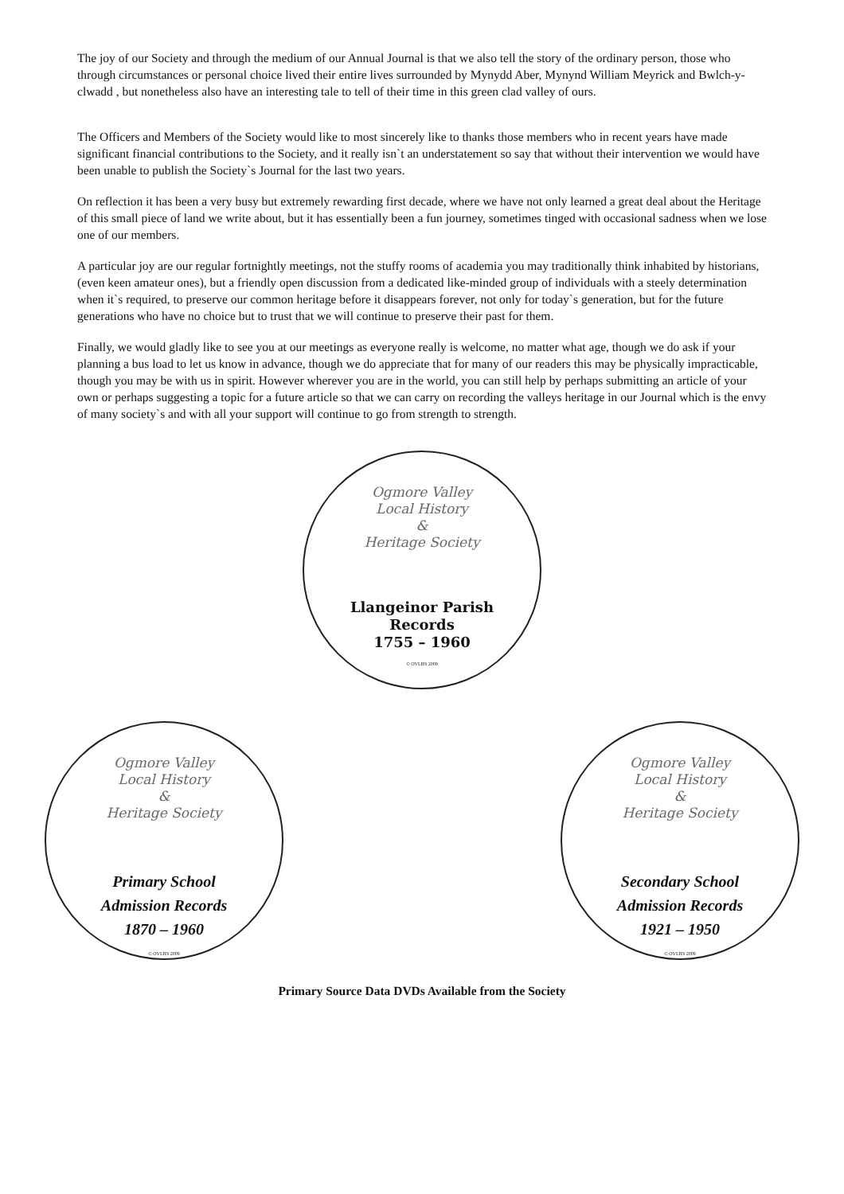The joy of our Society and through the medium of our Annual Journal is that we also tell the story of the ordinary person, those who through circumstances or personal choice lived their entire lives surrounded by Mynydd Aber, Mynynd William Meyrick and Bwlch-y-clwadd , but nonetheless also have an interesting tale to tell of their time in this green clad valley of ours.
The Officers and Members of the Society would like to most sincerely like to thanks those members who in recent years have made significant financial contributions to the Society, and it really isn`t an understatement so say that without their intervention we would have been unable to publish the Society`s Journal for the last two years.
On reflection it has been a very busy but extremely rewarding first decade, where we have not only learned a great deal about the Heritage of this small piece of land we write about, but it has essentially been a fun journey, sometimes tinged with occasional sadness when we lose one of our members.
A particular joy are our regular fortnightly meetings, not the stuffy rooms of academia you may traditionally think inhabited by historians, (even keen amateur ones), but a friendly open discussion from a dedicated like-minded group of individuals with a steely determination when it`s required, to preserve our common heritage before it disappears forever, not only for today`s generation, but for the future generations who have no choice but to trust that we will continue to preserve their past for them.
Finally, we would gladly like to see you at our meetings as everyone really is welcome, no matter what age, though we do ask if your planning a bus load to let us know in advance, though we do appreciate that for many of our readers this may be physically impracticable, though you may be with us in spirit. However wherever you are in the world, you can still help by perhaps submitting an article of your own or perhaps suggesting a topic for a future article so that we can carry on recording the valleys heritage in our Journal which is the envy of many society`s and with all your support will continue to go from strength to strength.
Ogmore Valley
Local History
&
Heritage Society
Llangeinor Parish
Records
1755 – 1960
© OVLHS 2009
Ogmore Valley
Local History
&
Heritage Society
Primary School
Admission Records
1870 – 1960
© OVLHS 2009
Ogmore Valley
Local History
&
Heritage Society
Secondary School
Admission Records
1921 – 1950
© OVLHS 2009
Primary Source Data DVDs Available from the Society